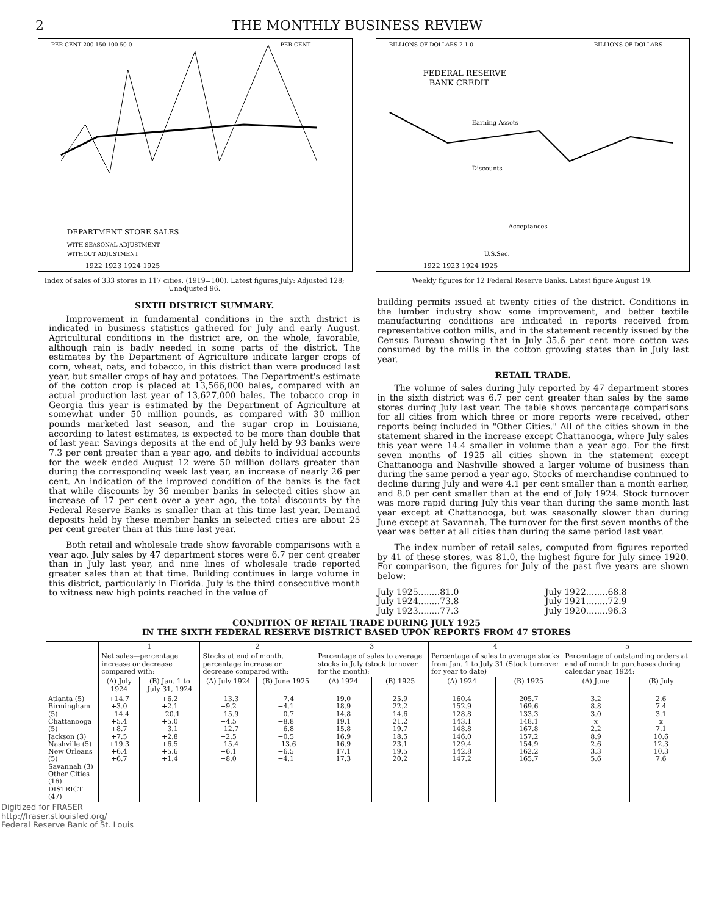2 THE MONTHLY BUSINESS REVIEW
PER CENT 200 150 100 50 0
PER CENT
DEPARTMENT STORE SALES
WITH SEASONAL ADJUSTMENT
WITHOUT ADJUSTMENT
1922 1923 1924 1925
Index of sales of 333 stores in 117 cities. (1919=100). Latest figures July: Adjusted 128; Unadjusted 96.
BILLIONS OF DOLLARS 2 1 0
BILLIONS OF DOLLARS
FEDERAL RESERVE
BANK CREDIT
Earning Assets
Discounts
Acceptances
U.S.Sec.
1922 1923 1924 1925
Weekly figures for 12 Federal Reserve Banks. Latest figure August 19.
SIXTH DISTRICT SUMMARY.
Improvement in fundamental conditions in the sixth district is indicated in business statistics gathered for July and early August. Agricultural conditions in the district are, on the whole, favorable, although rain is badly needed in some parts of the district. The estimates by the Department of Agriculture indicate larger crops of corn, wheat, oats, and tobacco, in this district than were produced last year, but smaller crops of hay and potatoes. The Department's estimate of the cotton crop is placed at 13,566,000 bales, compared with an actual production last year of 13,627,000 bales. The tobacco crop in Georgia this year is estimated by the Department of Agriculture at somewhat under 50 million pounds, as compared with 30 million pounds marketed last season, and the sugar crop in Louisiana, according to latest estimates, is expected to be more than double that of last year. Savings deposits at the end of July held by 93 banks were 7.3 per cent greater than a year ago, and debits to individual accounts for the week ended August 12 were 50 million dollars greater than during the corresponding week last year, an increase of nearly 26 per cent. An indication of the improved condition of the banks is the fact that while discounts by 36 member banks in selected cities show an increase of 17 per cent over a year ago, the total discounts by the Federal Reserve Banks is smaller than at this time last year. Demand deposits held by these member banks in selected cities are about 25 per cent greater than at this time last year.
Both retail and wholesale trade show favorable comparisons with a year ago. July sales by 47 department stores were 6.7 per cent greater than in July last year, and nine lines of wholesale trade reported greater sales than at that time. Building continues in large volume in this district, particularly in Florida. July is the third consecutive month to witness new high points reached in the value of
building permits issued at twenty cities of the district. Conditions in the lumber industry show some improvement, and better textile manufacturing conditions are indicated in reports received from representative cotton mills, and in the statement recently issued by the Census Bureau showing that in July 35.6 per cent more cotton was consumed by the mills in the cotton growing states than in July last year.
RETAIL TRADE.
The volume of sales during July reported by 47 department stores in the sixth district was 6.7 per cent greater than sales by the same stores during July last year. The table shows percentage comparisons for all cities from which three or more reports were received, other reports being included in "Other Cities." All of the cities shown in the statement shared in the increase except Chattanooga, where July sales this year were 14.4 smaller in volume than a year ago. For the first seven months of 1925 all cities shown in the statement except Chattanooga and Nashville showed a larger volume of business than during the same period a year ago. Stocks of merchandise continued to decline during July and were 4.1 per cent smaller than a month earlier, and 8.0 per cent smaller than at the end of July 1924. Stock turnover was more rapid during July this year than during the same month last year except at Chattanooga, but was seasonally slower than during June except at Savannah. The turnover for the first seven months of the year was better at all cities than during the same period last year.
The index number of retail sales, computed from figures reported by 41 of these stores, was 81.0, the highest figure for July since 1920. For comparison, the figures for July of the past five years are shown below:
July 1925........81.0 July 1922........68.8 July 1924........73.8 July 1921........72.9 July 1923........77.3 July 1920........96.3
CONDITION OF RETAIL TRADE DURING JULY 1925
IN THE SIXTH FEDERAL RESERVE DISTRICT BASED UPON REPORTS FROM 47 STORES
| | 1 | | 2 | | 3 | | 4 | | 5 | |
| --- | --- | --- | --- | --- | --- | --- | --- | --- | --- | --- |
| | Net sales—percentage increase or decrease compared with: | | Stocks at end of month, percentage increase or decrease compared with: | | Percentage of sales to average stocks in July (stock turnover for the month): | | Percentage of sales to average stocks from Jan. 1 to July 31 (Stock turnover for year to date) | | Percentage of outstanding orders at end of month to purchases during calendar year, 1924: | |
| | (A) July 1924 | (B) Jan. 1 to July 31, 1924 | (A) July 1924 | (B) June 1925 | (A) 1924 | (B) 1925 | (A) 1924 | (B) 1925 | (A) June | (B) July |
| Atlanta (5) Birmingham (5) Chattanooga (5) Jackson (3) Nashville (5) New Orleans (5) Savannah (3) Other Cities (16) DISTRICT (47) | +14.7 +3.0 −14.4 +5.4 +8.7 +7.5 +19.3 +6.4 +6.7 | +6.2 +2.1 −20.1 +5.0 −3.1 +2.8 +6.5 +5.6 +1.4 | −13.3 −9.2 −15.9 −4.5 −12.7 −2.5 −15.4 −6.1 −8.0 | −7.4 −4.1 −0.7 −8.8 −6.8 −0.5 −13.6 −6.5 −4.1 | 19.0 18.9 14.8 19.1 15.8 16.9 16.9 17.1 17.3 | 25.9 22.2 14.6 21.2 19.7 18.5 23.1 19.5 20.2 | 160.4 152.9 128.8 143.1 148.8 146.0 129.4 142.8 147.2 | 205.7 169.6 133.3 148.1 167.8 157.2 154.9 162.2 165.7 | 3.2 8.8 3.0 x 2.2 8.9 2.6 3.3 5.6 | 2.6 7.4 3.1 x 7.1 10.6 12.3 10.3 7.6 |
Digitized for FRASER
http://fraser.stlouisfed.org/
Federal Reserve Bank of St. Louis